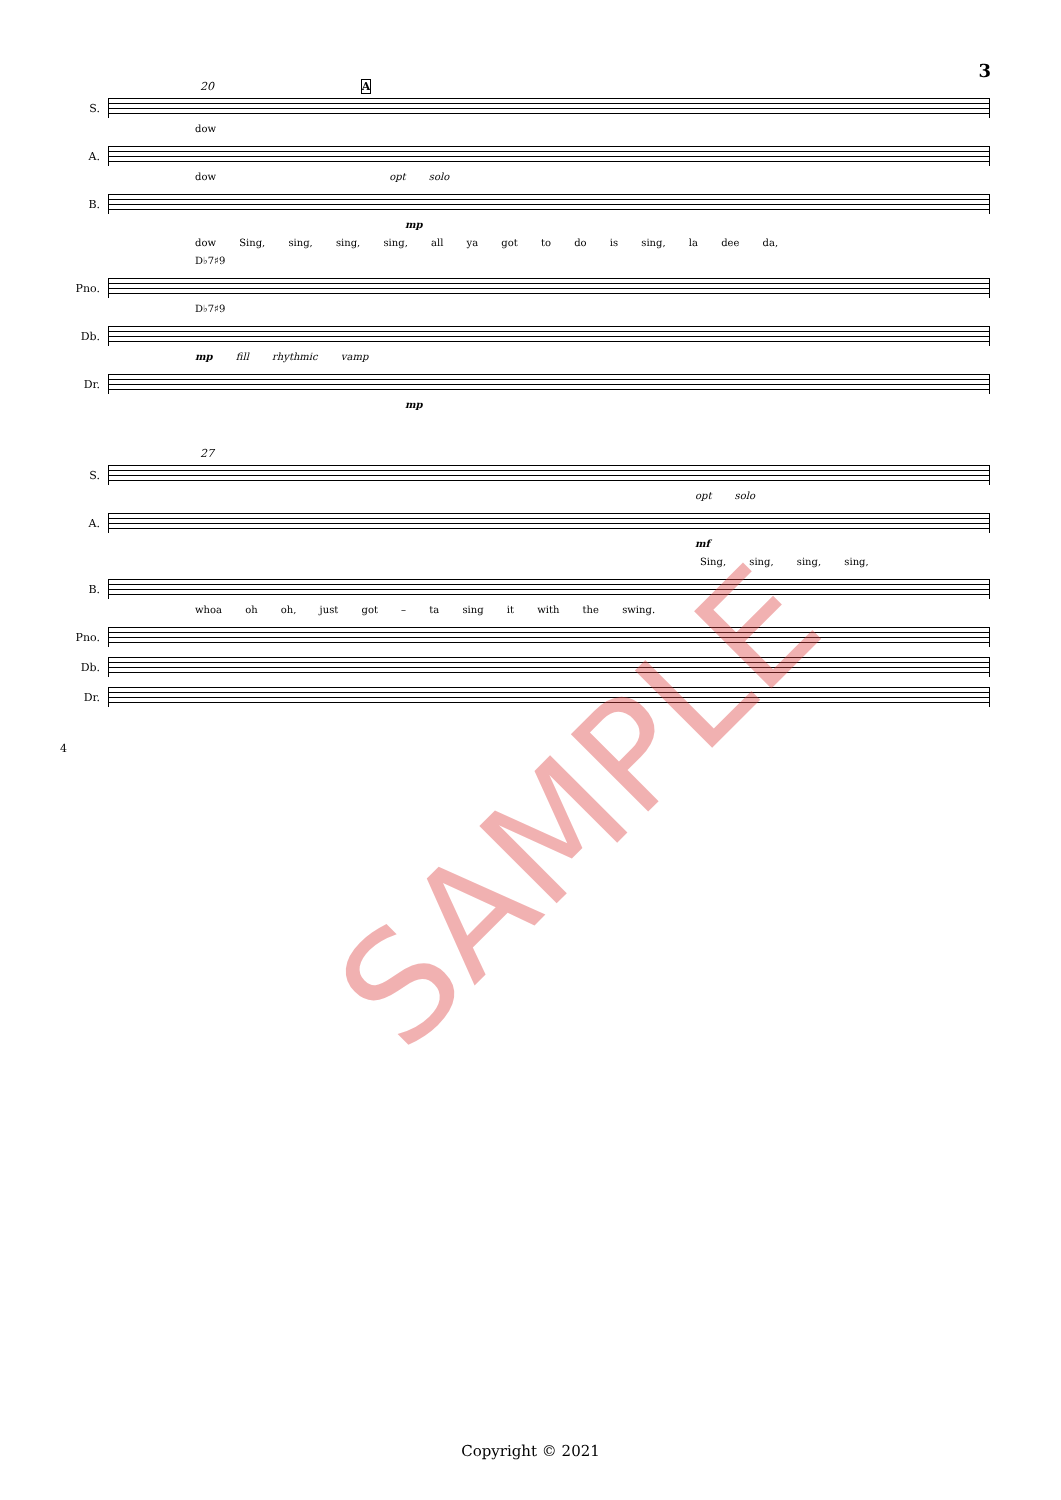3
20 A
S.
dow
A.
dow opt solo
B.
mp
dow Sing, sing, sing, sing, all ya got to do is sing, la dee da,
D♭7♯9
Pno.
D♭7♯9
Db.
mp fill rhythmic vamp
Dr.
mp
27
S.
opt solo
A.
mf
Sing, sing, sing, sing,
B.
whoa oh oh, just got – ta sing it with the swing.
Pno.
Db.
Dr.
4
SAMPLE
Copyright © 2021